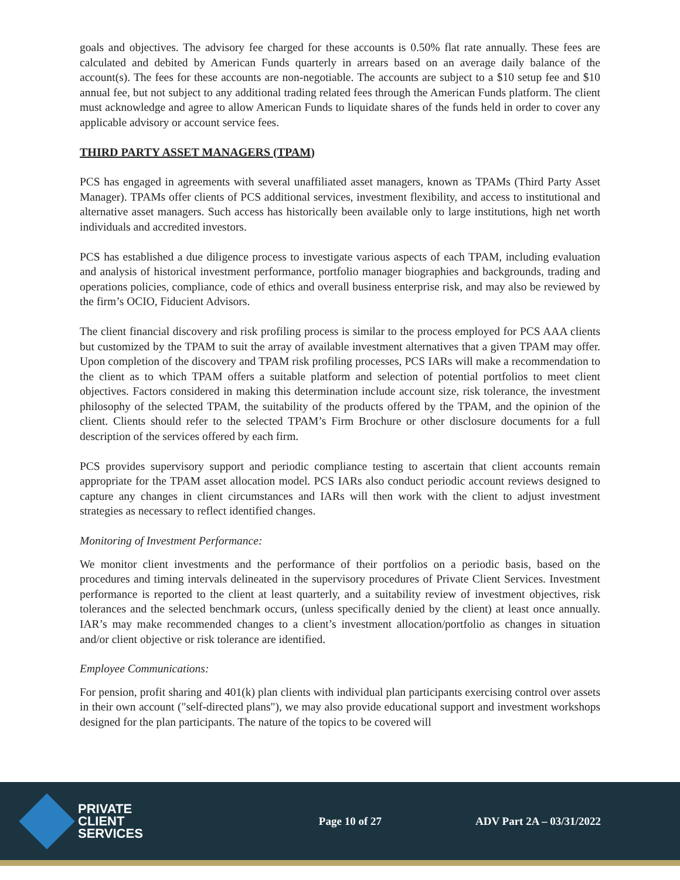goals and objectives. The advisory fee charged for these accounts is 0.50% flat rate annually. These fees are calculated and debited by American Funds quarterly in arrears based on an average daily balance of the account(s). The fees for these accounts are non-negotiable. The accounts are subject to a $10 setup fee and $10 annual fee, but not subject to any additional trading related fees through the American Funds platform. The client must acknowledge and agree to allow American Funds to liquidate shares of the funds held in order to cover any applicable advisory or account service fees.
THIRD PARTY ASSET MANAGERS (TPAM)
PCS has engaged in agreements with several unaffiliated asset managers, known as TPAMs (Third Party Asset Manager). TPAMs offer clients of PCS additional services, investment flexibility, and access to institutional and alternative asset managers. Such access has historically been available only to large institutions, high net worth individuals and accredited investors.
PCS has established a due diligence process to investigate various aspects of each TPAM, including evaluation and analysis of historical investment performance, portfolio manager biographies and backgrounds, trading and operations policies, compliance, code of ethics and overall business enterprise risk, and may also be reviewed by the firm’s OCIO, Fiducient Advisors.
The client financial discovery and risk profiling process is similar to the process employed for PCS AAA clients but customized by the TPAM to suit the array of available investment alternatives that a given TPAM may offer. Upon completion of the discovery and TPAM risk profiling processes, PCS IARs will make a recommendation to the client as to which TPAM offers a suitable platform and selection of potential portfolios to meet client objectives. Factors considered in making this determination include account size, risk tolerance, the investment philosophy of the selected TPAM, the suitability of the products offered by the TPAM, and the opinion of the client. Clients should refer to the selected TPAM’s Firm Brochure or other disclosure documents for a full description of the services offered by each firm.
PCS provides supervisory support and periodic compliance testing to ascertain that client accounts remain appropriate for the TPAM asset allocation model. PCS IARs also conduct periodic account reviews designed to capture any changes in client circumstances and IARs will then work with the client to adjust investment strategies as necessary to reflect identified changes.
Monitoring of Investment Performance:
We monitor client investments and the performance of their portfolios on a periodic basis, based on the procedures and timing intervals delineated in the supervisory procedures of Private Client Services. Investment performance is reported to the client at least quarterly, and a suitability review of investment objectives, risk tolerances and the selected benchmark occurs, (unless specifically denied by the client) at least once annually. IAR’s may make recommended changes to a client’s investment allocation/portfolio as changes in situation and/or client objective or risk tolerance are identified.
Employee Communications:
For pension, profit sharing and 401(k) plan clients with individual plan participants exercising control over assets in their own account ("self-directed plans"), we may also provide educational support and investment workshops designed for the plan participants. The nature of the topics to be covered will
PRIVATE
CLIENT
SERVICES
Page 10 of 27 ADV Part 2A – 03/31/2022